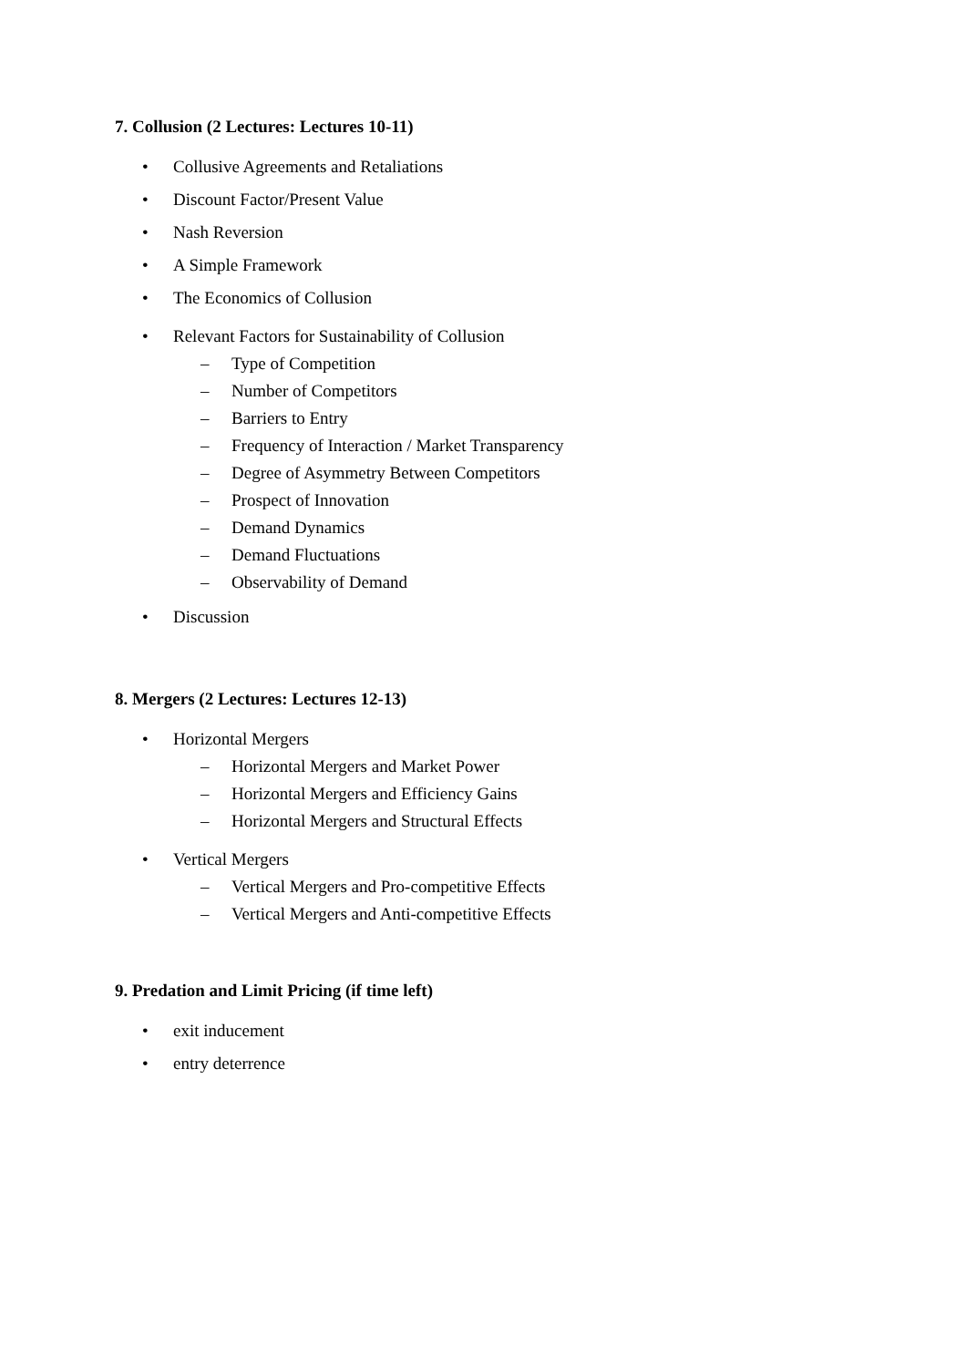7. Collusion (2 Lectures: Lectures 10-11)
• Collusive Agreements and Retaliations
• Discount Factor/Present Value
• Nash Reversion
• A Simple Framework
• The Economics of Collusion
• Relevant Factors for Sustainability of Collusion
– Type of Competition
– Number of Competitors
– Barriers to Entry
– Frequency of Interaction / Market Transparency
– Degree of Asymmetry Between Competitors
– Prospect of Innovation
– Demand Dynamics
– Demand Fluctuations
– Observability of Demand
• Discussion
8. Mergers (2 Lectures: Lectures 12-13)
• Horizontal Mergers
– Horizontal Mergers and Market Power
– Horizontal Mergers and Efficiency Gains
– Horizontal Mergers and Structural Effects
• Vertical Mergers
– Vertical Mergers and Pro-competitive Effects
– Vertical Mergers and Anti-competitive Effects
9. Predation and Limit Pricing (if time left)
• exit inducement
• entry deterrence